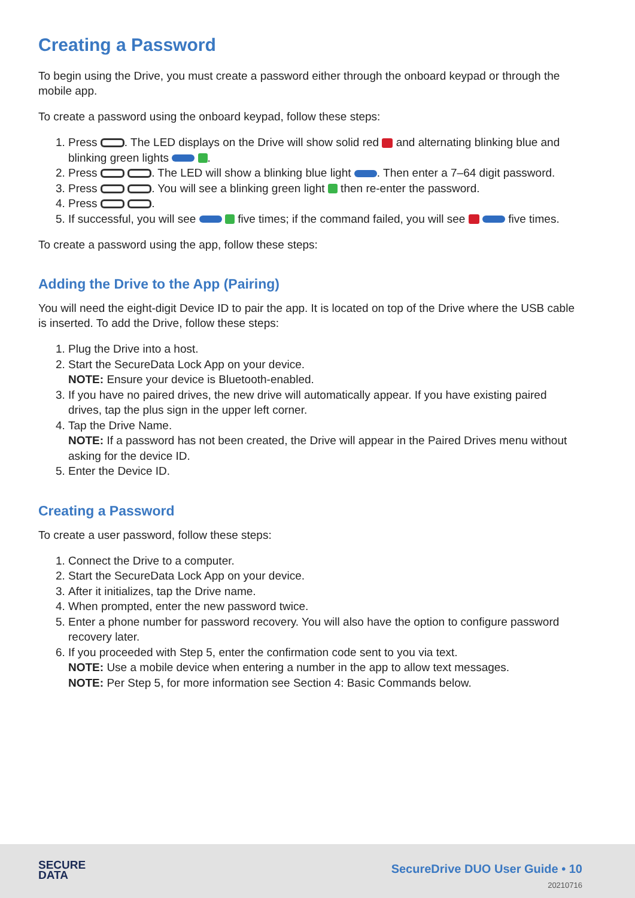Creating a Password
To begin using the Drive, you must create a password either through the onboard keypad or through the mobile app.
To create a password using the onboard keypad, follow these steps:
1. Press . The LED displays on the Drive will show solid red and alternating blinking blue and blinking green lights .
2. Press . The LED will show a blinking blue light . Then enter a 7–64 digit password.
3. Press . You will see a blinking green light then re-enter the password.
4. Press .
5. If successful, you will see five times; if the command failed, you will see five times.
To create a password using the app, follow these steps:
Adding the Drive to the App (Pairing)
You will need the eight-digit Device ID to pair the app. It is located on top of the Drive where the USB cable is inserted. To add the Drive, follow these steps:
1. Plug the Drive into a host.
2. Start the SecureData Lock App on your device.
NOTE: Ensure your device is Bluetooth-enabled.
3. If you have no paired drives, the new drive will automatically appear. If you have existing paired drives, tap the plus sign in the upper left corner.
4. Tap the Drive Name.
NOTE: If a password has not been created, the Drive will appear in the Paired Drives menu without asking for the device ID.
5. Enter the Device ID.
Creating a Password
To create a user password, follow these steps:
1. Connect the Drive to a computer.
2. Start the SecureData Lock App on your device.
3. After it initializes, tap the Drive name.
4. When prompted, enter the new password twice.
5. Enter a phone number for password recovery. You will also have the option to configure password recovery later.
6. If you proceeded with Step 5, enter the confirmation code sent to you via text.
NOTE: Use a mobile device when entering a number in the app to allow text messages.
NOTE: Per Step 5, for more information see Section 4: Basic Commands below.
SECURE
DATA
SecureDrive DUO User Guide • 10
20210716